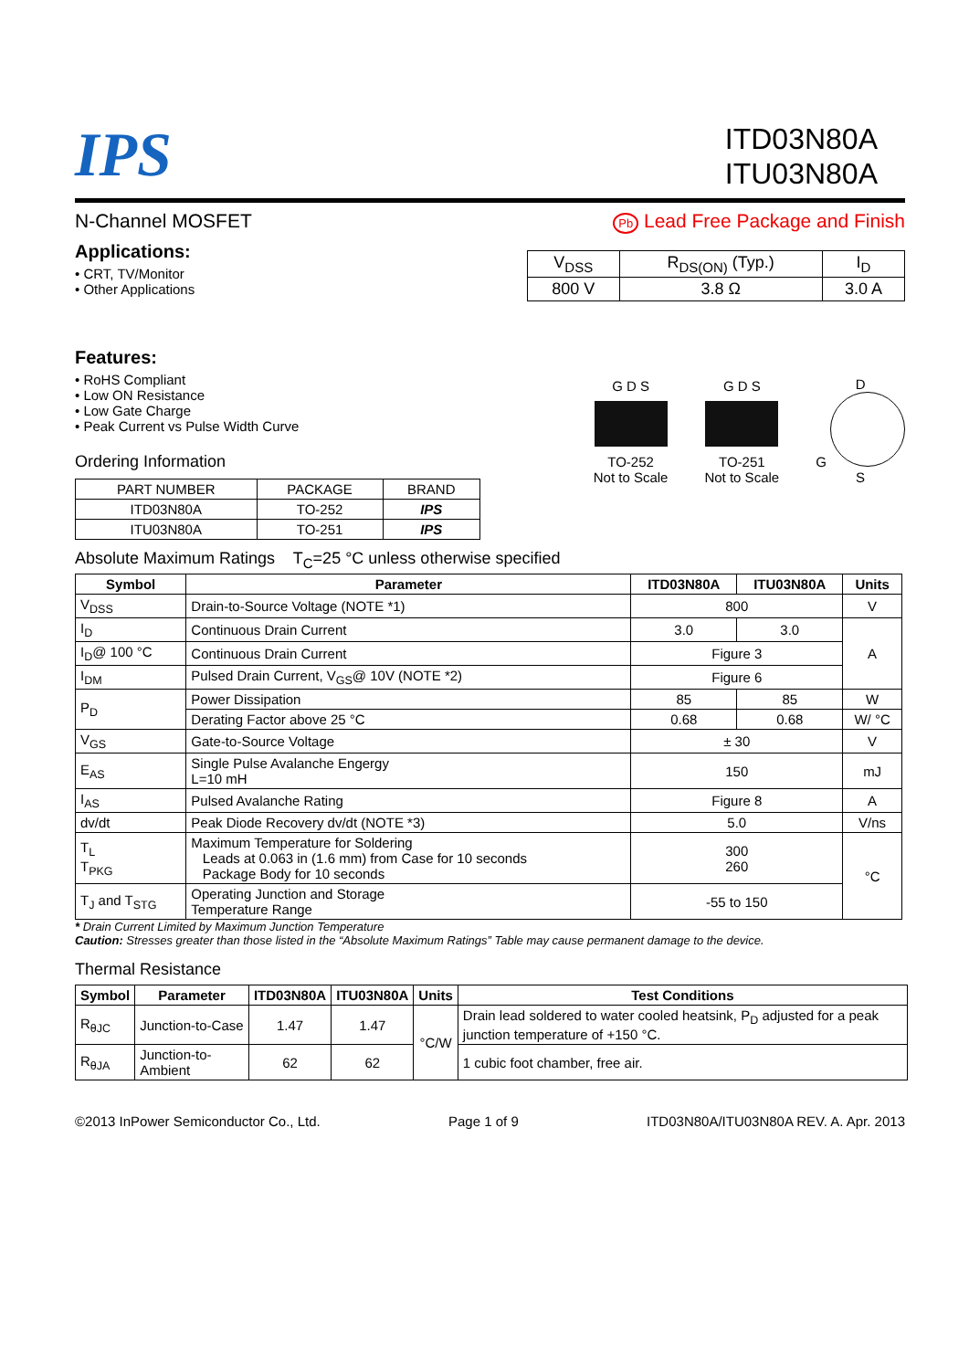IPS
ITD03N80A
ITU03N80A
N-Channel MOSFET
Pb Lead Free Package and Finish
Applications:
• CRT, TV/Monitor
• Other Applications
| V<sub>DSS</sub> | R<sub>DS(ON)</sub> (Typ.) | I<sub>D</sub> |
| 800 V | 3.8 Ω | 3.0 A |
Features:
• RoHS Compliant
• Low ON Resistance
• Low Gate Charge
• Peak Current vs Pulse Width Curve
Ordering Information
| PART NUMBER | PACKAGE | BRAND |
| ITD03N80A | TO-252 | IPS |
| ITU03N80A | TO-251 | IPS |
G D S
TO-252
Not to Scale
G D S
TO-251
Not to Scale
D
G
S
Absolute Maximum Ratings T<sub>C</sub>=25 °C unless otherwise specified
| Symbol | Parameter | ITD03N80A | ITU03N80A | Units |
| --- | --- | --- | --- | --- |
| V<sub>DSS</sub> | Drain-to-Source Voltage (NOTE *1) | 800 | | V |
| I<sub>D</sub> | Continuous Drain Current | 3.0 | 3.0 | A |
| I<sub>D</sub>@ 100 °C | Continuous Drain Current | Figure 3 | | |
| I<sub>DM</sub> | Pulsed Drain Current, V<sub>GS</sub>@ 10V (NOTE *2) | Figure 6 | | |
| P<sub>D</sub> | Power Dissipation | 85 | 85 | W |
| | Derating Factor above 25 °C | 0.68 | 0.68 | W/ °C |
| V<sub>GS</sub> | Gate-to-Source Voltage | ± 30 | | V |
| E<sub>AS</sub> | Single Pulse Avalanche Engergy L=10 mH | 150 | | mJ |
| I<sub>AS</sub> | Pulsed Avalanche Rating | Figure 8 | | A |
| dv/dt | Peak Diode Recovery dv/dt (NOTE *3) | 5.0 | | V/ns |
| T<sub>L</sub> T<sub>PKG</sub> | Maximum Temperature for Soldering Leads at 0.063 in (1.6 mm) from Case for 10 seconds Package Body for 10 seconds | 300 260 | | °C |
| T<sub>J</sub> and T<sub>STG</sub> | Operating Junction and Storage Temperature Range | -55 to 150 | | |
* Drain Current Limited by Maximum Junction Temperature
Caution: Stresses greater than those listed in the “Absolute Maximum Ratings” Table may cause permanent damage to the device.
Thermal Resistance
| Symbol | Parameter | ITD03N80A | ITU03N80A | Units | Test Conditions |
| --- | --- | --- | --- | --- | --- |
| R<sub>θJC</sub> | Junction-to-Case | 1.47 | 1.47 | °C/W | Drain lead soldered to water cooled heatsink, P<sub>D</sub> adjusted for a peak junction temperature of +150 °C. |
| R<sub>θJA</sub> | Junction-to-Ambient | 62 | 62 | | 1 cubic foot chamber, free air. |
©2013 InPower Semiconductor Co., Ltd. Page 1 of 9 ITD03N80A/ITU03N80A REV. A. Apr. 2013